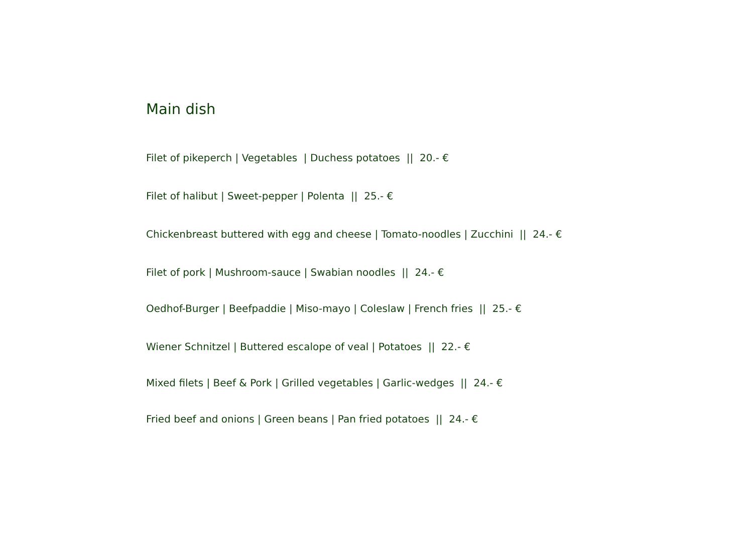Main dish
Filet of pikeperch | Vegetables | Duchess potatoes || 20.- €
Filet of halibut | Sweet-pepper | Polenta || 25.- €
Chickenbreast buttered with egg and cheese | Tomato-noodles | Zucchini || 24.- €
Filet of pork | Mushroom-sauce | Swabian noodles || 24.- €
Oedhof-Burger | Beefpaddie | Miso-mayo | Coleslaw | French fries || 25.- €
Wiener Schnitzel | Buttered escalope of veal | Potatoes || 22.- €
Mixed filets | Beef & Pork | Grilled vegetables | Garlic-wedges || 24.- €
Fried beef and onions | Green beans | Pan fried potatoes || 24.- €